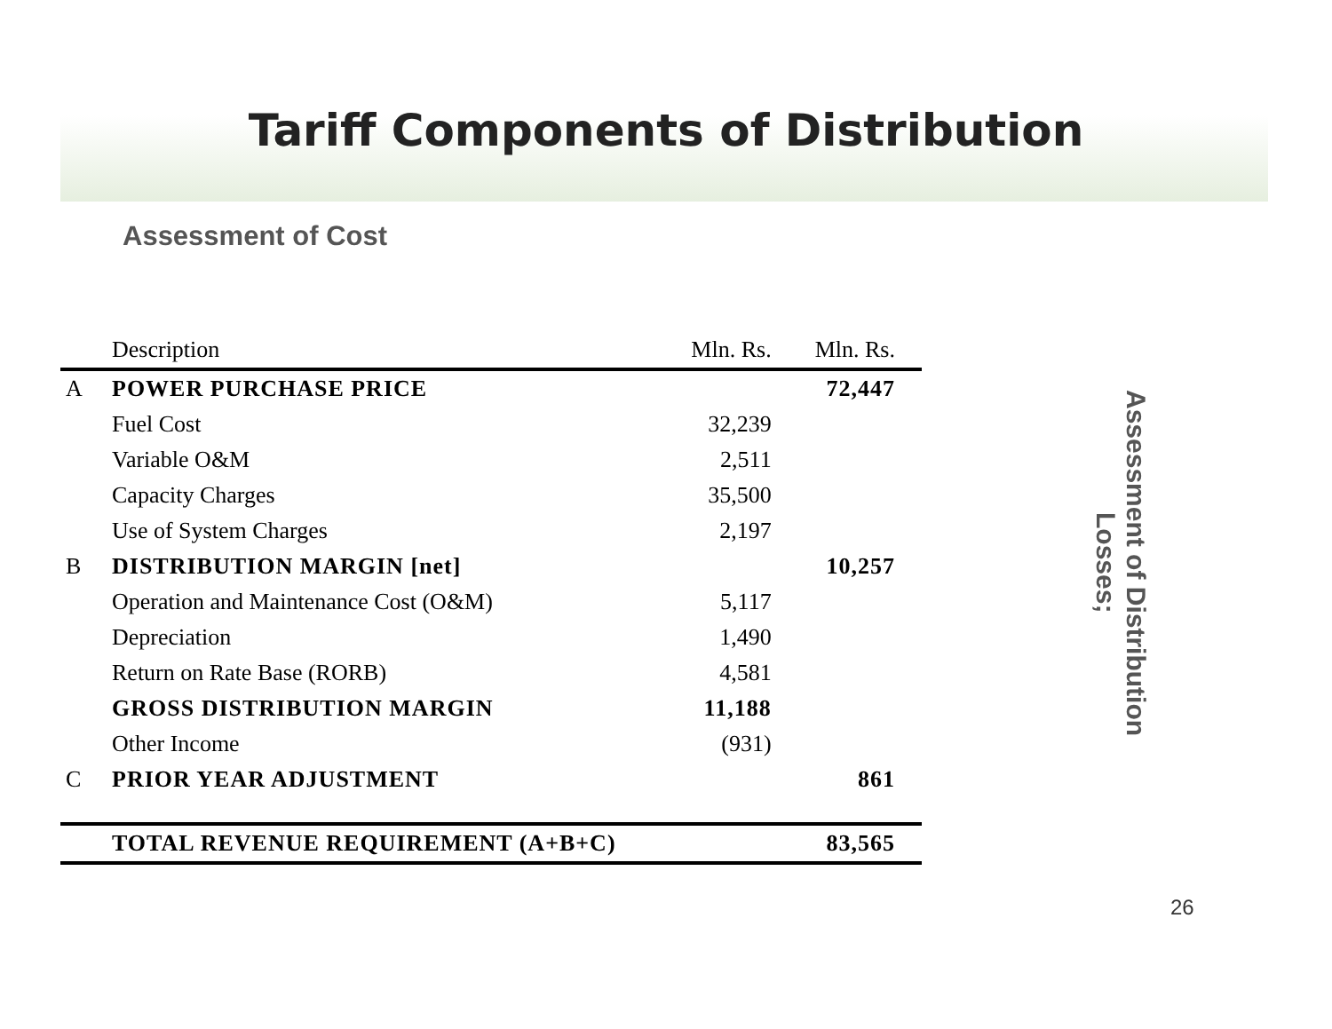Tariff Components of Distribution
Assessment of Cost
| | Description | Mln. Rs. | Mln. Rs. |
| --- | --- | --- | --- |
| A | POWER PURCHASE PRICE | | 72,447 |
| | Fuel Cost | 32,239 | |
| | Variable O&M | 2,511 | |
| | Capacity Charges | 35,500 | |
| | Use of System Charges | 2,197 | |
| B | DISTRIBUTION MARGIN [net] | | 10,257 |
| | Operation and Maintenance Cost (O&M) | 5,117 | |
| | Depreciation | 1,490 | |
| | Return on Rate Base (RORB) | 4,581 | |
| | GROSS DISTRIBUTION MARGIN | 11,188 | |
| | Other Income | (931) | |
| C | PRIOR YEAR ADJUSTMENT | | 861 |
| | TOTAL REVENUE REQUIREMENT (A+B+C) | | 83,565 |
Assessment of Distribution Losses;
26